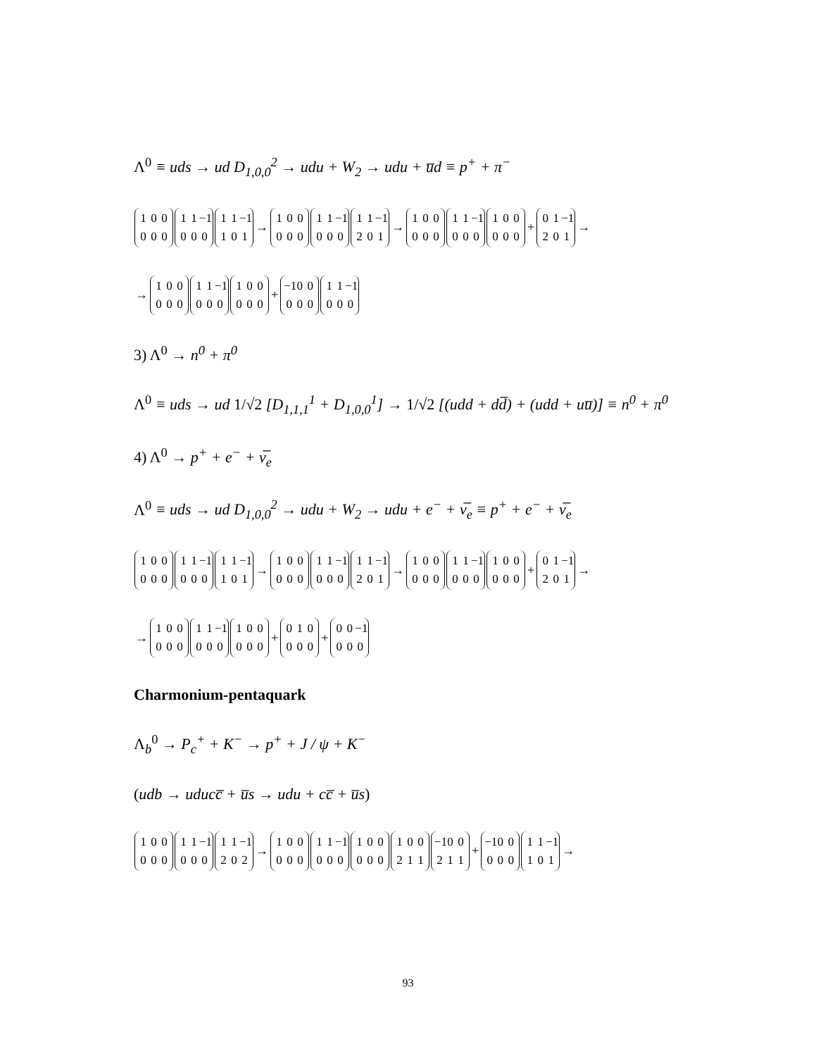Λ<sup>0</sup> ≡ uds → ud D<sub>1,0,0</sub><sup>2</sup> → udu + W<sub>2</sub> → udu + u̅d ≡ p<sup>+</sup> + π<sup>−</sup>
1 0 0
0 0 0 1 1 −1
0 0 0 1 1 −1
1 0 1 → 1 0 0
0 0 0 1 1 −1
0 0 0 1 1 −1
2 0 1 → 1 0 0
0 0 0 1 1 −1
0 0 0 1 0 0
0 0 0 + 0 1 −1
2 0 1 →
→ 1 0 0
0 0 0 1 1 −1
0 0 0 1 0 0
0 0 0 + −1 0 0
0 0 0 1 1 −1
0 0 0
3) Λ<sup>0</sup> → n<sup>0</sup> + π<sup>0</sup>
Λ<sup>0</sup> ≡ uds → ud 1/√2 [D<sub>1,1,1</sub><sup>1</sup> + D<sub>1,0,0</sub><sup>1</sup>] → 1/√2 [(udd + dd̅) + (udd + uu̅)] ≡ n<sup>0</sup> + π<sup>0</sup>
4) Λ<sup>0</sup> → p<sup>+</sup> + e<sup>−</sup> + ν̅<sub>e</sub>
Λ<sup>0</sup> ≡ uds → ud D<sub>1,0,0</sub><sup>2</sup> → udu + W<sub>2</sub> → udu + e<sup>−</sup> + ν̅<sub>e</sub> ≡ p<sup>+</sup> + e<sup>−</sup> + ν̅<sub>e</sub>
1 0 0
0 0 0 1 1 −1
0 0 0 1 1 −1
1 0 1 → 1 0 0
0 0 0 1 1 −1
0 0 0 1 1 −1
2 0 1 → 1 0 0
0 0 0 1 1 −1
0 0 0 1 0 0
0 0 0 + 0 1 −1
2 0 1 →
→ 1 0 0
0 0 0 1 1 −1
0 0 0 1 0 0
0 0 0 + 0 1 0
0 0 0 + 0 0 −1
0 0 0
Charmonium-pentaquark
Λ<sub>b</sub><sup>0</sup> → P<sub>c</sub><sup>+</sup> + K<sup>−</sup> → p<sup>+</sup> + J / ψ + K<sup>−</sup>
(udb → uducc̅ + u̅s → udu + cc̅ + u̅s)
1 0 0
0 0 0 1 1 −1
0 0 0 1 1 −1
2 0 2 → 1 0 0
0 0 0 1 1 −1
0 0 0 1 0 0
0 0 0 1 0 0
2 1 1 −1 0 0
2 1 1 + −1 0 0
0 0 0 1 1 −1
1 0 1 →
93